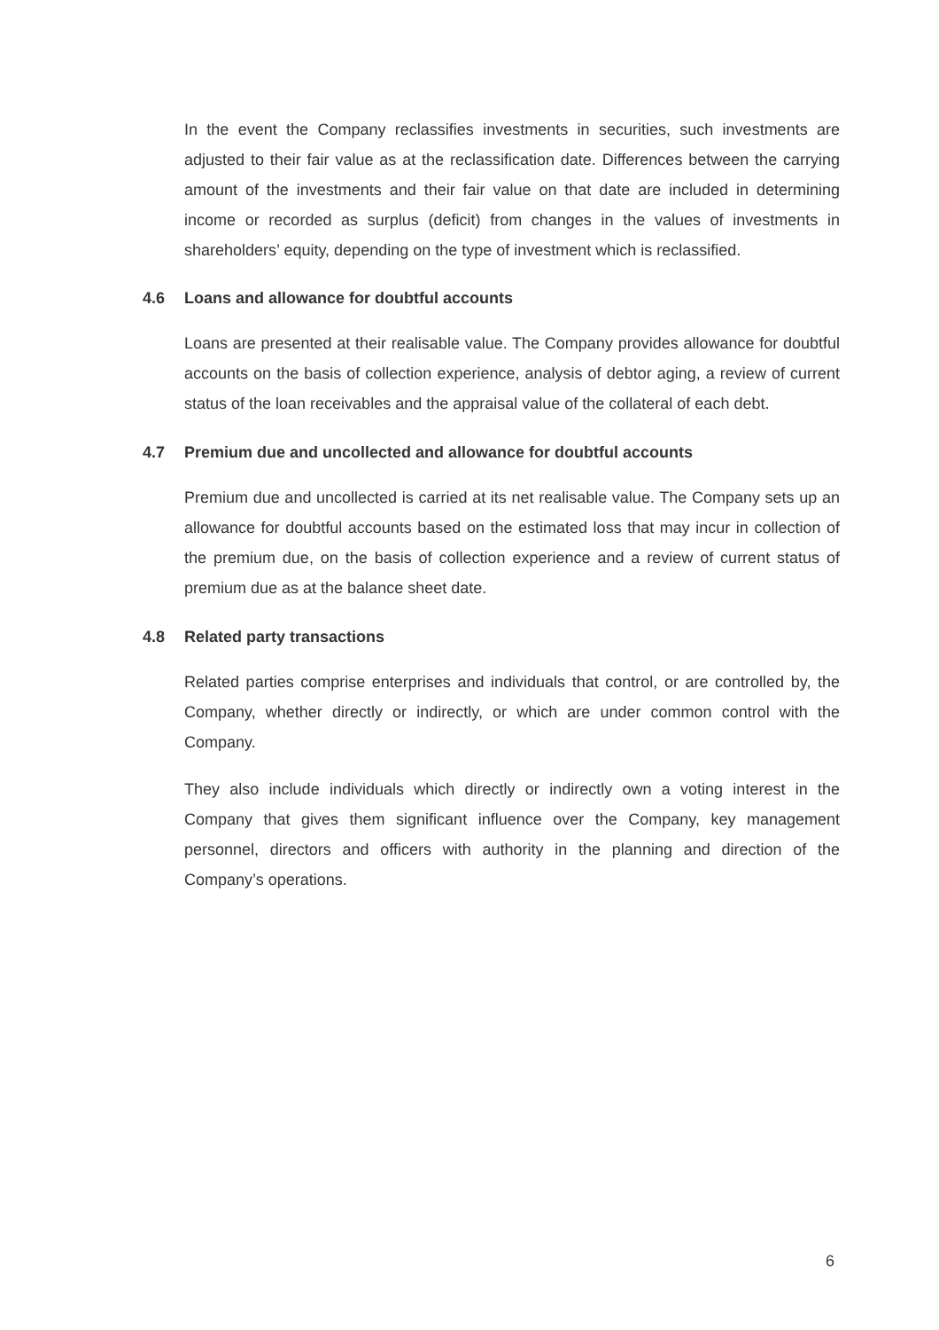In the event the Company reclassifies investments in securities, such investments are adjusted to their fair value as at the reclassification date. Differences between the carrying amount of the investments and their fair value on that date are included in determining income or recorded as surplus (deficit) from changes in the values of investments in shareholders’ equity, depending on the type of investment which is reclassified.
4.6 Loans and allowance for doubtful accounts
Loans are presented at their realisable value. The Company provides allowance for doubtful accounts on the basis of collection experience, analysis of debtor aging, a review of current status of the loan receivables and the appraisal value of the collateral of each debt.
4.7 Premium due and uncollected and allowance for doubtful accounts
Premium due and uncollected is carried at its net realisable value. The Company sets up an allowance for doubtful accounts based on the estimated loss that may incur in collection of the premium due, on the basis of collection experience and a review of current status of premium due as at the balance sheet date.
4.8 Related party transactions
Related parties comprise enterprises and individuals that control, or are controlled by, the Company, whether directly or indirectly, or which are under common control with the Company.
They also include individuals which directly or indirectly own a voting interest in the Company that gives them significant influence over the Company, key management personnel, directors and officers with authority in the planning and direction of the Company’s operations.
6